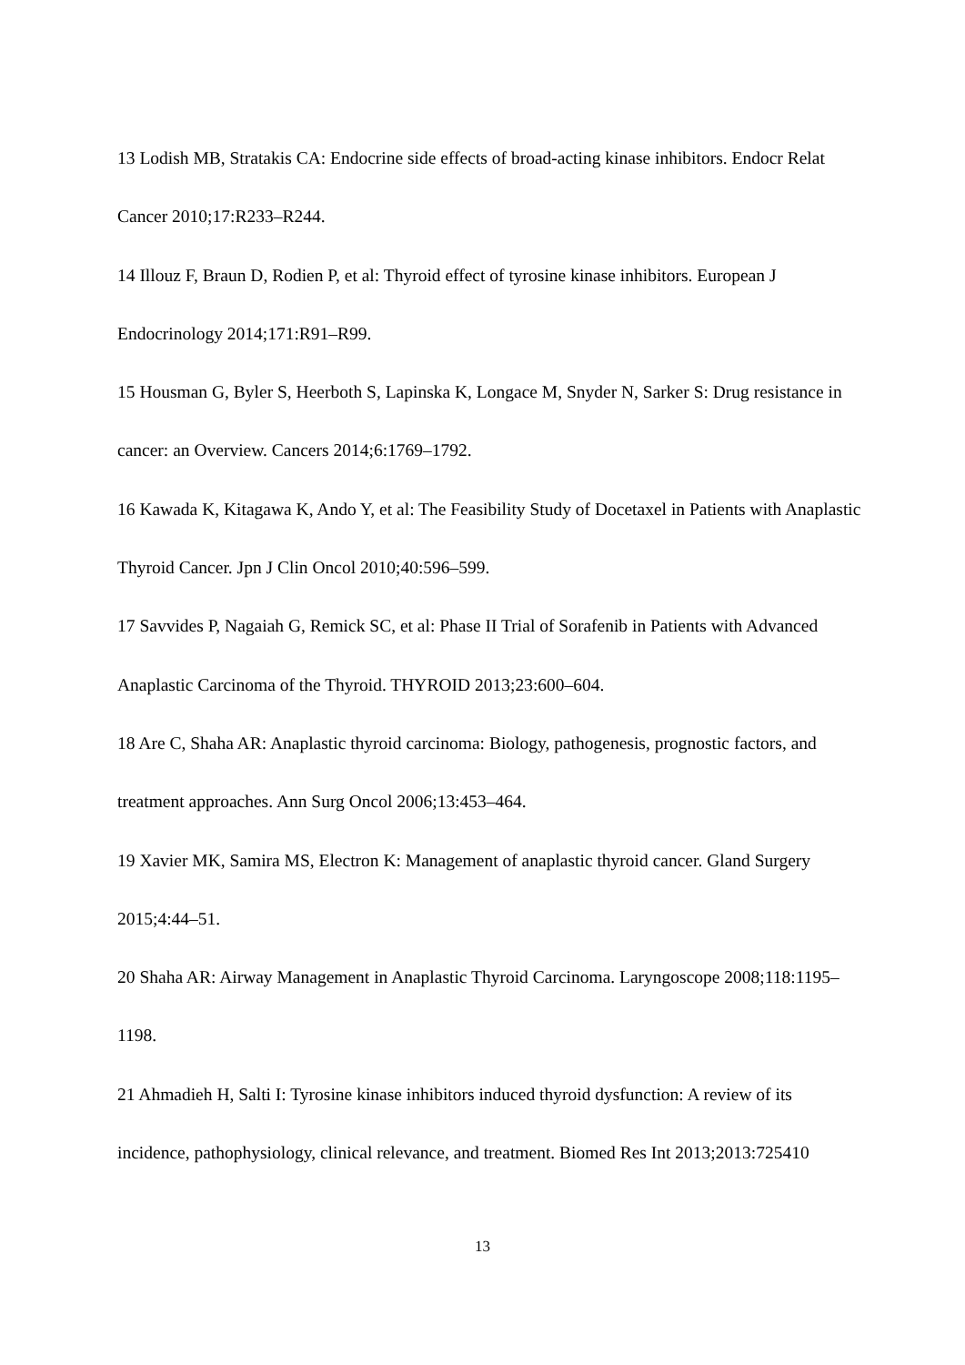13 Lodish MB, Stratakis CA: Endocrine side effects of broad-acting kinase inhibitors. Endocr Relat Cancer 2010;17:R233–R244.
14 Illouz F, Braun D, Rodien P, et al: Thyroid effect of tyrosine kinase inhibitors. European J Endocrinology 2014;171:R91–R99.
15 Housman G, Byler S, Heerboth S, Lapinska K, Longace M, Snyder N, Sarker S: Drug resistance in cancer: an Overview. Cancers 2014;6:1769–1792.
16 Kawada K, Kitagawa K, Ando Y, et al: The Feasibility Study of Docetaxel in Patients with Anaplastic Thyroid Cancer. Jpn J Clin Oncol 2010;40:596–599.
17 Savvides P, Nagaiah G, Remick SC, et al: Phase II Trial of Sorafenib in Patients with Advanced Anaplastic Carcinoma of the Thyroid. THYROID 2013;23:600–604.
18 Are C, Shaha AR: Anaplastic thyroid carcinoma: Biology, pathogenesis, prognostic factors, and treatment approaches. Ann Surg Oncol 2006;13:453–464.
19 Xavier MK, Samira MS, Electron K: Management of anaplastic thyroid cancer. Gland Surgery 2015;4:44–51.
20 Shaha AR: Airway Management in Anaplastic Thyroid Carcinoma. Laryngoscope 2008;118:1195–1198.
21 Ahmadieh H, Salti I: Tyrosine kinase inhibitors induced thyroid dysfunction: A review of its incidence, pathophysiology, clinical relevance, and treatment. Biomed Res Int 2013;2013:725410
13